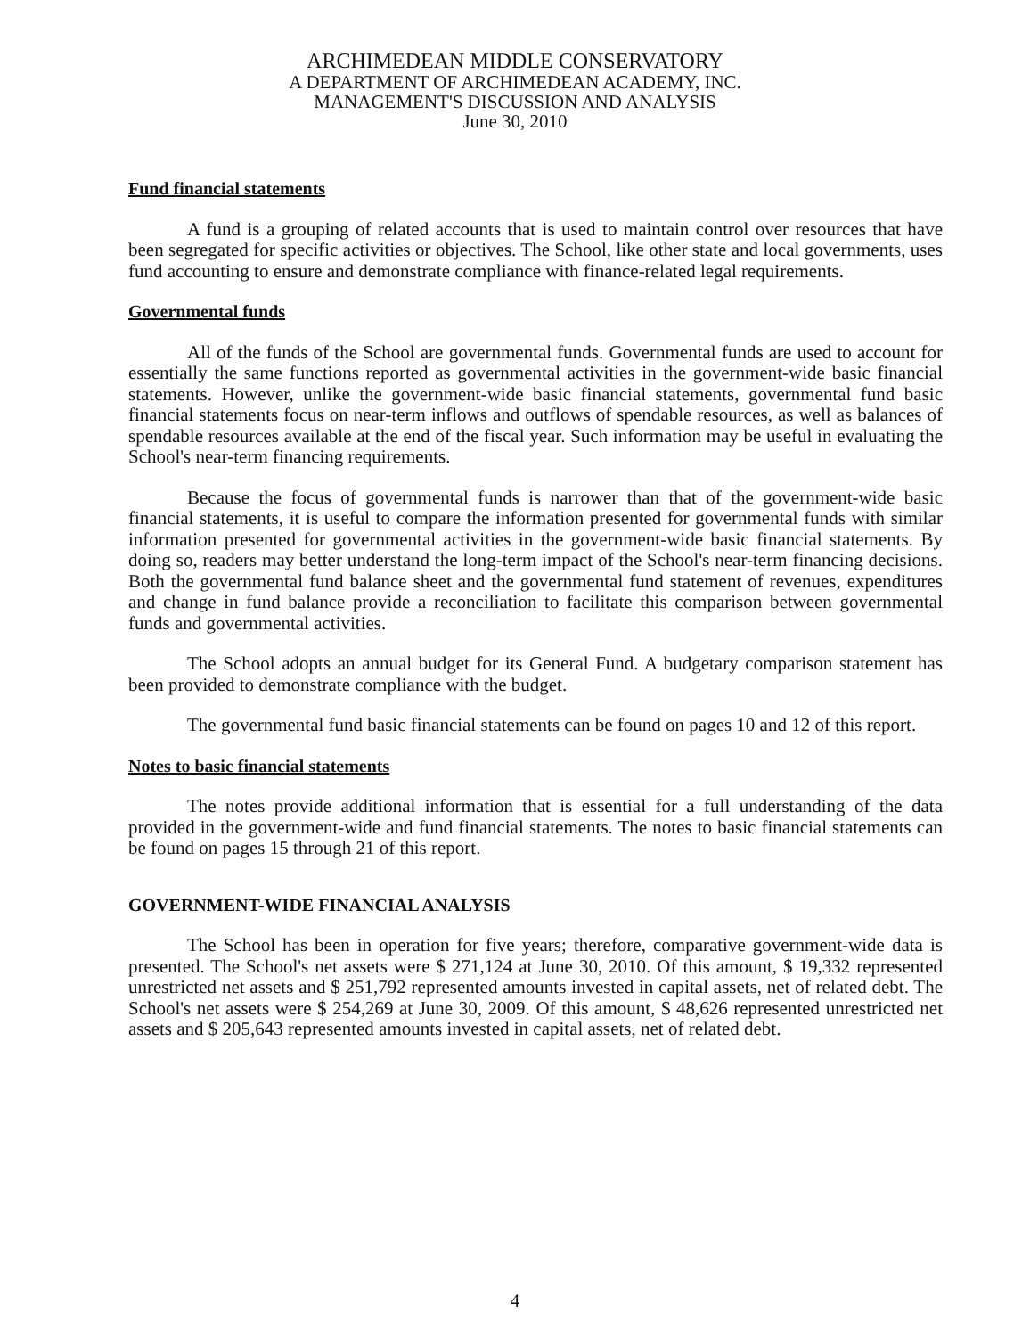ARCHIMEDEAN MIDDLE CONSERVATORY
A DEPARTMENT OF ARCHIMEDEAN ACADEMY, INC.
MANAGEMENT'S DISCUSSION AND ANALYSIS
June 30, 2010
Fund financial statements
A fund is a grouping of related accounts that is used to maintain control over resources that have been segregated for specific activities or objectives. The School, like other state and local governments, uses fund accounting to ensure and demonstrate compliance with finance-related legal requirements.
Governmental funds
All of the funds of the School are governmental funds. Governmental funds are used to account for essentially the same functions reported as governmental activities in the government-wide basic financial statements. However, unlike the government-wide basic financial statements, governmental fund basic financial statements focus on near-term inflows and outflows of spendable resources, as well as balances of spendable resources available at the end of the fiscal year. Such information may be useful in evaluating the School's near-term financing requirements.
Because the focus of governmental funds is narrower than that of the government-wide basic financial statements, it is useful to compare the information presented for governmental funds with similar information presented for governmental activities in the government-wide basic financial statements. By doing so, readers may better understand the long-term impact of the School's near-term financing decisions. Both the governmental fund balance sheet and the governmental fund statement of revenues, expenditures and change in fund balance provide a reconciliation to facilitate this comparison between governmental funds and governmental activities.
The School adopts an annual budget for its General Fund. A budgetary comparison statement has been provided to demonstrate compliance with the budget.
The governmental fund basic financial statements can be found on pages 10 and 12 of this report.
Notes to basic financial statements
The notes provide additional information that is essential for a full understanding of the data provided in the government-wide and fund financial statements. The notes to basic financial statements can be found on pages 15 through 21 of this report.
GOVERNMENT-WIDE FINANCIAL ANALYSIS
The School has been in operation for five years; therefore, comparative government-wide data is presented. The School's net assets were $ 271,124 at June 30, 2010. Of this amount, $ 19,332 represented unrestricted net assets and $ 251,792 represented amounts invested in capital assets, net of related debt. The School's net assets were $ 254,269 at June 30, 2009. Of this amount, $ 48,626 represented unrestricted net assets and $ 205,643 represented amounts invested in capital assets, net of related debt.
4